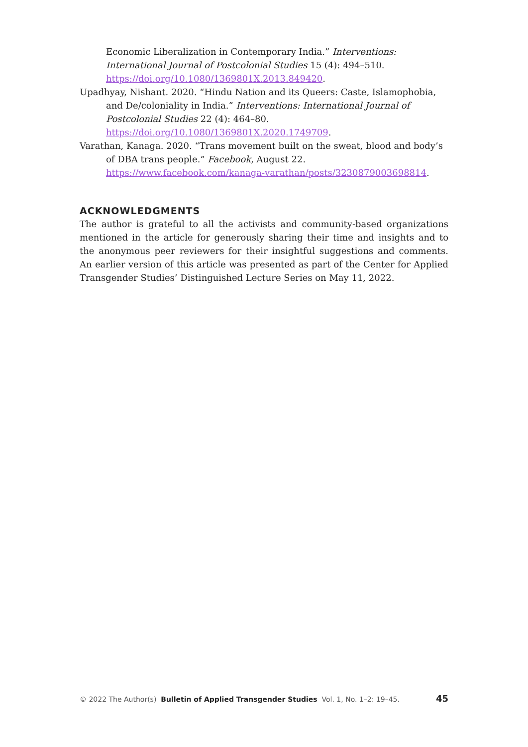Economic Liberalization in Contemporary India.” Interventions: International Journal of Postcolonial Studies 15 (4): 494–510. https://doi.org/10.1080/1369801X.2013.849420.
Upadhyay, Nishant. 2020. “Hindu Nation and its Queers: Caste, Islamophobia, and De/coloniality in India.” Interventions: International Journal of Postcolonial Studies 22 (4): 464–80. https://doi.org/10.1080/1369801X.2020.1749709.
Varathan, Kanaga. 2020. “Trans movement built on the sweat, blood and body’s of DBA trans people.” Facebook, August 22. https://www.facebook.com/kanaga-varathan/posts/3230879003698814.
ACKNOWLEDGMENTS
The author is grateful to all the activists and community-based organizations mentioned in the article for generously sharing their time and insights and to the anonymous peer reviewers for their insightful suggestions and comments. An earlier version of this article was presented as part of the Center for Applied Transgender Studies’ Distinguished Lecture Series on May 11, 2022.
© 2022 The Author(s) Bulletin of Applied Transgender Studies Vol. 1, No. 1–2: 19–45. 45